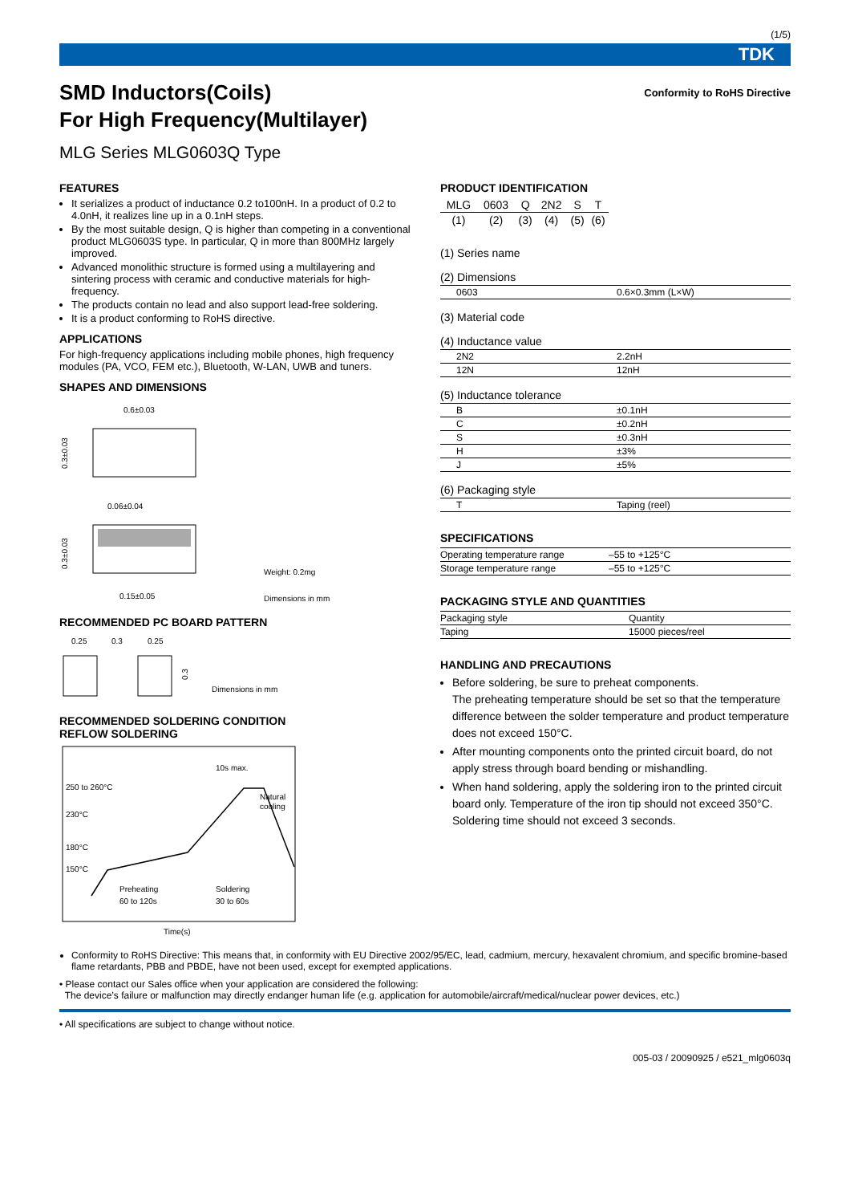(1/5)
TDK
Conformity to RoHS Directive
SMD Inductors(Coils)
For High Frequency(Multilayer)
MLG Series MLG0603Q Type
FEATURES
It serializes a product of inductance 0.2 to100nH. In a product of 0.2 to 4.0nH, it realizes line up in a 0.1nH steps.
By the most suitable design, Q is higher than competing in a conventional product MLG0603S type. In particular, Q in more than 800MHz largely improved.
Advanced monolithic structure is formed using a multilayering and sintering process with ceramic and conductive materials for high-frequency.
The products contain no lead and also support lead-free soldering.
It is a product conforming to RoHS directive.
APPLICATIONS
For high-frequency applications including mobile phones, high frequency modules (PA, VCO, FEM etc.), Bluetooth, W-LAN, UWB and tuners.
SHAPES AND DIMENSIONS
0.6±0.03
0.3±0.03
0.06±0.04
0.3±0.03
0.15±0.05
Weight: 0.2mg
Dimensions in mm
RECOMMENDED PC BOARD PATTERN
0.25
0.3
0.25
0.3
Dimensions in mm
RECOMMENDED SOLDERING CONDITION
REFLOW SOLDERING
10s max.
250 to 260°C
230°C
180°C
150°C
Natural
cooling
Preheating
60 to 120s
Soldering
30 to 60s
Time(s)
PRODUCT IDENTIFICATION
| MLG | 0603 | Q | 2N2 | S | T |
| (1) | (2) | (3) | (4) | (5) | (6) |
(1) Series name
(2) Dimensions
| 0603 | 0.6×0.3mm (L×W) |
(3) Material code
(4) Inductance value
| 2N2 | 2.2nH |
| 12N | 12nH |
(5) Inductance tolerance
| B | ±0.1nH |
| C | ±0.2nH |
| S | ±0.3nH |
| H | ±3% |
| J | ±5% |
(6) Packaging style
| T | Taping (reel) |
SPECIFICATIONS
| Operating temperature range | –55 to +125°C |
| Storage temperature range | –55 to +125°C |
PACKAGING STYLE AND QUANTITIES
| Packaging style | Quantity |
| Taping | 15000 pieces/reel |
HANDLING AND PRECAUTIONS
Before soldering, be sure to preheat components.
The preheating temperature should be set so that the temperature difference between the solder temperature and product temperature does not exceed 150°C.
After mounting components onto the printed circuit board, do not apply stress through board bending or mishandling.
When hand soldering, apply the soldering iron to the printed circuit board only. Temperature of the iron tip should not exceed 350°C. Soldering time should not exceed 3 seconds.
Conformity to RoHS Directive: This means that, in conformity with EU Directive 2002/95/EC, lead, cadmium, mercury, hexavalent chromium, and specific bromine-based flame retardants, PBB and PBDE, have not been used, except for exempted applications.
• Please contact our Sales office when your application are considered the following:
The device’s failure or malfunction may directly endanger human life (e.g. application for automobile/aircraft/medical/nuclear power devices, etc.)
• All specifications are subject to change without notice.
005-03 / 20090925 / e521_mlg0603q